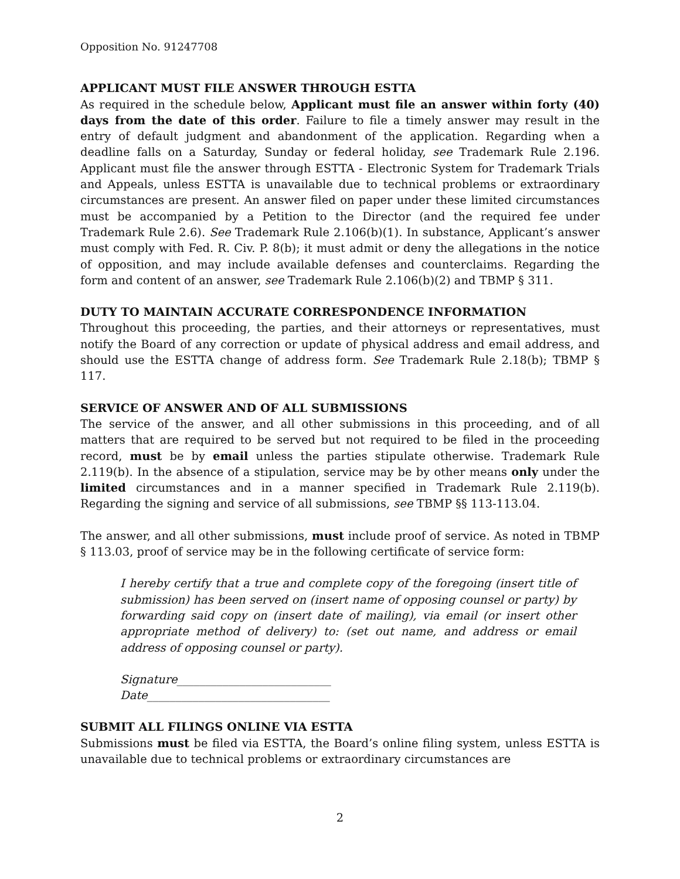Opposition No. 91247708
APPLICANT MUST FILE ANSWER THROUGH ESTTA
As required in the schedule below, Applicant must file an answer within forty (40) days from the date of this order. Failure to file a timely answer may result in the entry of default judgment and abandonment of the application. Regarding when a deadline falls on a Saturday, Sunday or federal holiday, see Trademark Rule 2.196. Applicant must file the answer through ESTTA - Electronic System for Trademark Trials and Appeals, unless ESTTA is unavailable due to technical problems or extraordinary circumstances are present. An answer filed on paper under these limited circumstances must be accompanied by a Petition to the Director (and the required fee under Trademark Rule 2.6). See Trademark Rule 2.106(b)(1). In substance, Applicant’s answer must comply with Fed. R. Civ. P. 8(b); it must admit or deny the allegations in the notice of opposition, and may include available defenses and counterclaims. Regarding the form and content of an answer, see Trademark Rule 2.106(b)(2) and TBMP § 311.
DUTY TO MAINTAIN ACCURATE CORRESPONDENCE INFORMATION
Throughout this proceeding, the parties, and their attorneys or representatives, must notify the Board of any correction or update of physical address and email address, and should use the ESTTA change of address form. See Trademark Rule 2.18(b); TBMP § 117.
SERVICE OF ANSWER AND OF ALL SUBMISSIONS
The service of the answer, and all other submissions in this proceeding, and of all matters that are required to be served but not required to be filed in the proceeding record, must be by email unless the parties stipulate otherwise. Trademark Rule 2.119(b). In the absence of a stipulation, service may be by other means only under the limited circumstances and in a manner specified in Trademark Rule 2.119(b). Regarding the signing and service of all submissions, see TBMP §§ 113-113.04.
The answer, and all other submissions, must include proof of service. As noted in TBMP § 113.03, proof of service may be in the following certificate of service form:
I hereby certify that a true and complete copy of the foregoing (insert title of submission) has been served on (insert name of opposing counsel or party) by forwarding said copy on (insert date of mailing), via email (or insert other appropriate method of delivery) to: (set out name, and address or email address of opposing counsel or party).
Signature___________________________
Date________________________________
SUBMIT ALL FILINGS ONLINE VIA ESTTA
Submissions must be filed via ESTTA, the Board’s online filing system, unless ESTTA is unavailable due to technical problems or extraordinary circumstances are
2